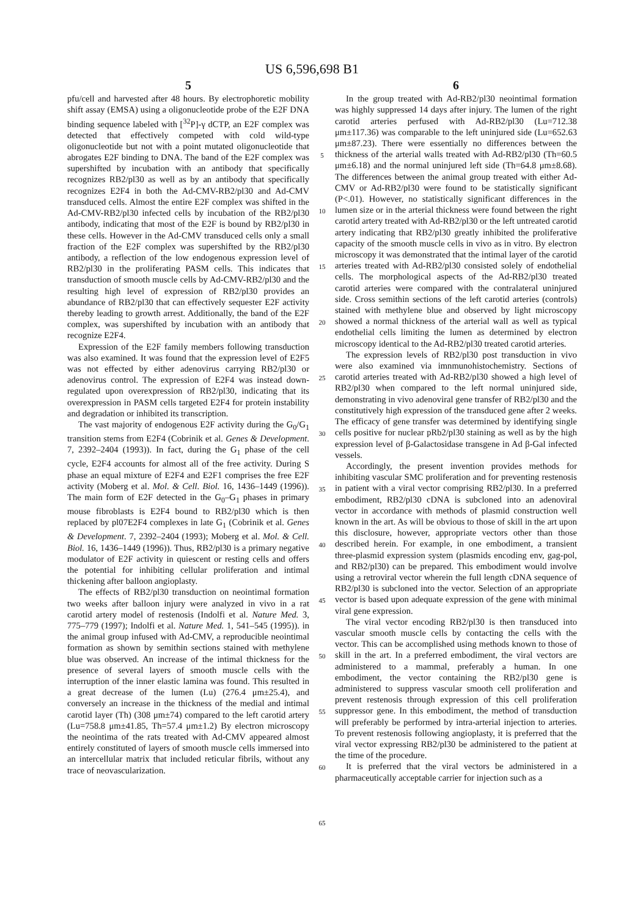US 6,596,698 B1
5
pfu/cell and harvested after 48 hours. By electrophoretic mobility shift assay (EMSA) using a oligonucleotide probe of the E2F DNA binding sequence labeled with [<sup>32</sup>P]-γ dCTP, an E2F complex was detected that effectively competed with cold wild-type oligonucleotide but not with a point mutated oligonucleotide that abrogates E2F binding to DNA. The band of the E2F complex was supershifted by incubation with an antibody that specifically recognizes RB2/pl30 as well as by an antibody that specifically recognizes E2F4 in both the Ad-CMV-RB2/pl30 and Ad-CMV transduced cells. Almost the entire E2F complex was shifted in the Ad-CMV-RB2/pl30 infected cells by incubation of the RB2/pl30 antibody, indicating that most of the E2F is bound by RB2/pl30 in these cells. However in the Ad-CMV transduced cells only a small fraction of the E2F complex was supershifted by the RB2/pl30 antibody, a reflection of the low endogenous expression level of RB2/pl30 in the proliferating PASM cells. This indicates that transduction of smooth muscle cells by Ad-CMV-RB2/pl30 and the resulting high level of expression of RB2/pl30 provides an abundance of RB2/pl30 that can effectively sequester E2F activity thereby leading to growth arrest. Additionally, the band of the E2F complex, was supershifted by incubation with an antibody that recognize E2F4.
Expression of the E2F family members following transduction was also examined. It was found that the expression level of E2F5 was not effected by either adenovirus carrying RB2/pl30 or adenovirus control. The expression of E2F4 was instead down-regulated upon overexpression of RB2/pl30, indicating that its overexpression in PASM cells targeted E2F4 for protein instability and degradation or inhibited its transcription.
The vast majority of endogenous E2F activity during the G<sub>0</sub>/G<sub>1</sub> transition stems from E2F4 (Cobrinik et al. Genes & Development. 7, 2392–2404 (1993)). In fact, during the G<sub>1</sub> phase of the cell cycle, E2F4 accounts for almost all of the free activity. During S phase an equal mixture of E2F4 and E2F1 comprises the free E2F activity (Moberg et al. Mol. & Cell. Biol. 16, 1436–1449 (1996)). The main form of E2F detected in the G<sub>0</sub>–G<sub>1</sub> phases in primary mouse fibroblasts is E2F4 bound to RB2/pl30 which is then replaced by pl07E2F4 complexes in late G<sub>1</sub> (Cobrinik et al. Genes & Development. 7, 2392–2404 (1993); Moberg et al. Mol. & Cell. Biol. 16, 1436–1449 (1996)). Thus, RB2/pl30 is a primary negative modulator of E2F activity in quiescent or resting cells and offers the potential for inhibiting cellular proliferation and intimal thickening after balloon angioplasty.
The effects of RB2/pl30 transduction on neointimal formation two weeks after balloon injury were analyzed in vivo in a rat carotid artery model of restenosis (Indolfi et al. Nature Med. 3, 775–779 (1997); Indolfi et al. Nature Med. 1, 541–545 (1995)). in the animal group infused with Ad-CMV, a reproducible neointimal formation as shown by semithin sections stained with methylene blue was observed. An increase of the intimal thickness for the presence of several layers of smooth muscle cells with the interruption of the inner elastic lamina was found. This resulted in a great decrease of the lumen (Lu) (276.4 μm±25.4), and conversely an increase in the thickness of the medial and intimal carotid layer (Th) (308 μm±74) compared to the left carotid artery (Lu=758.8 μm±41.85, Th=57.4 μm±1.2) By electron microscopy the neointima of the rats treated with Ad-CMV appeared almost entirely constituted of layers of smooth muscle cells immersed into an intercellular matrix that included reticular fibrils, without any trace of neovascularization.
5
10
15
20
25
30
35
40
45
50
55
60
65
6
In the group treated with Ad-RB2/pl30 neointimal formation was highly suppressed 14 days after injury. The lumen of the right carotid arteries perfused with Ad-RB2/pl30 (Lu=712.38 μm±117.36) was comparable to the left uninjured side (Lu=652.63 μm±87.23). There were essentially no differences between the thickness of the arterial walls treated with Ad-RB2/pl30 (Th=60.5 μm±6.18) and the normal uninjured left side (Th=64.8 μm±8.68). The differences between the animal group treated with either Ad-CMV or Ad-RB2/pl30 were found to be statistically significant (P<.01). However, no statistically significant differences in the lumen size or in the arterial thickness were found between the right carotid artery treated with Ad-RB2/pl30 or the left untreated carotid artery indicating that RB2/pl30 greatly inhibited the proliferative capacity of the smooth muscle cells in vivo as in vitro. By electron microscopy it was demonstrated that the intimal layer of the carotid arteries treated with Ad-RB2/pl30 consisted solely of endothelial cells. The morphological aspects of the Ad-RB2/pl30 treated carotid arteries were compared with the contralateral uninjured side. Cross semithin sections of the left carotid arteries (controls) stained with methylene blue and observed by light microscopy showed a normal thickness of the arterial wall as well as typical endothelial cells limiting the lumen as determined by electron microscopy identical to the Ad-RB2/pl30 treated carotid arteries.
The expression levels of RB2/pl30 post transduction in vivo were also examined via imnmunohistochemistry. Sections of carotid arteries treated with Ad-RB2/pl30 showed a high level of RB2/pl30 when compared to the left normal uninjured side, demonstrating in vivo adenoviral gene transfer of RB2/pl30 and the constitutively high expression of the transduced gene after 2 weeks. The efficacy of gene transfer was determined by identifying single cells positive for nuclear pRb2/pl30 staining as well as by the high expression level of β-Galactosidase transgene in Ad β-Gal infected vessels.
Accordingly, the present invention provides methods for inhibiting vascular SMC proliferation and for preventing restenosis in patient with a viral vector comprising RB2/pl30. In a preferred embodiment, RB2/pl30 cDNA is subcloned into an adenoviral vector in accordance with methods of plasmid construction well known in the art. As will be obvious to those of skill in the art upon this disclosure, however, appropriate vectors other than those described herein. For example, in one embodiment, a transient three-plasmid expression system (plasmids encoding env, gag-pol, and RB2/pl30) can be prepared. This embodiment would involve using a retroviral vector wherein the full length cDNA sequence of RB2/pl30 is subcloned into the vector. Selection of an appropriate vector is based upon adequate expression of the gene with minimal viral gene expression.
The viral vector encoding RB2/pl30 is then transduced into vascular smooth muscle cells by contacting the cells with the vector. This can be accomplished using methods known to those of skill in the art. In a preferred embodiment, the viral vectors are administered to a mammal, preferably a human. In one embodiment, the vector containing the RB2/pl30 gene is administered to suppress vascular smooth cell proliferation and prevent restenosis through expression of this cell proliferation suppressor gene. In this embodiment, the method of transduction will preferably be performed by intra-arterial injection to arteries. To prevent restenosis following angioplasty, it is preferred that the viral vector expressing RB2/pl30 be administered to the patient at the time of the procedure.
It is preferred that the viral vectors be administered in a pharmaceutically acceptable carrier for injection such as a